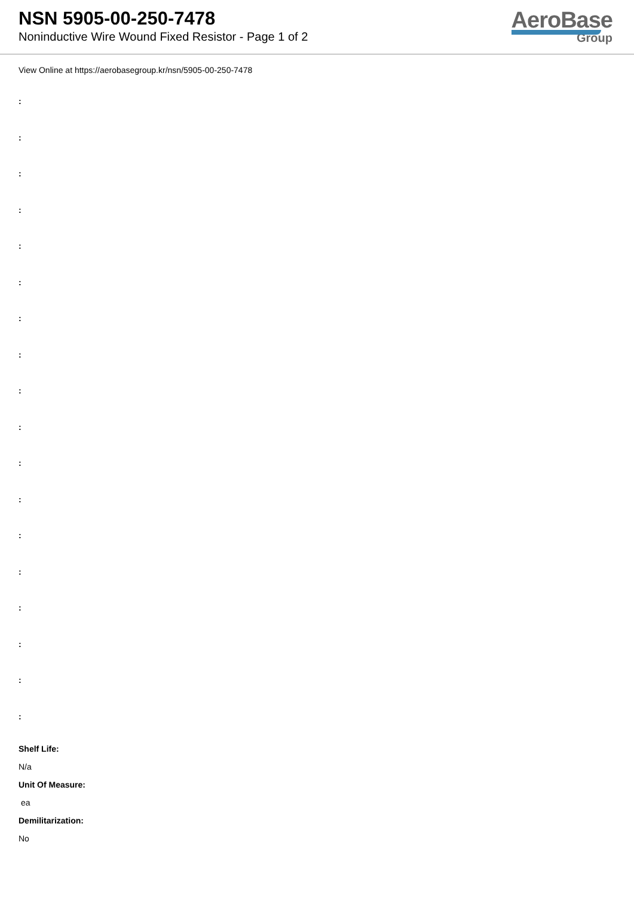NSN 5905-00-250-7478
Noninductive Wire Wound Fixed Resistor - Page 1 of 2
AeroBase
Group
View Online at https://aerobasegroup.kr/nsn/5905-00-250-7478
:
:
:
:
:
:
:
:
:
:
:
:
:
:
:
:
:
:
Shelf Life:
N/a
Unit Of Measure:
ea
Demilitarization:
No